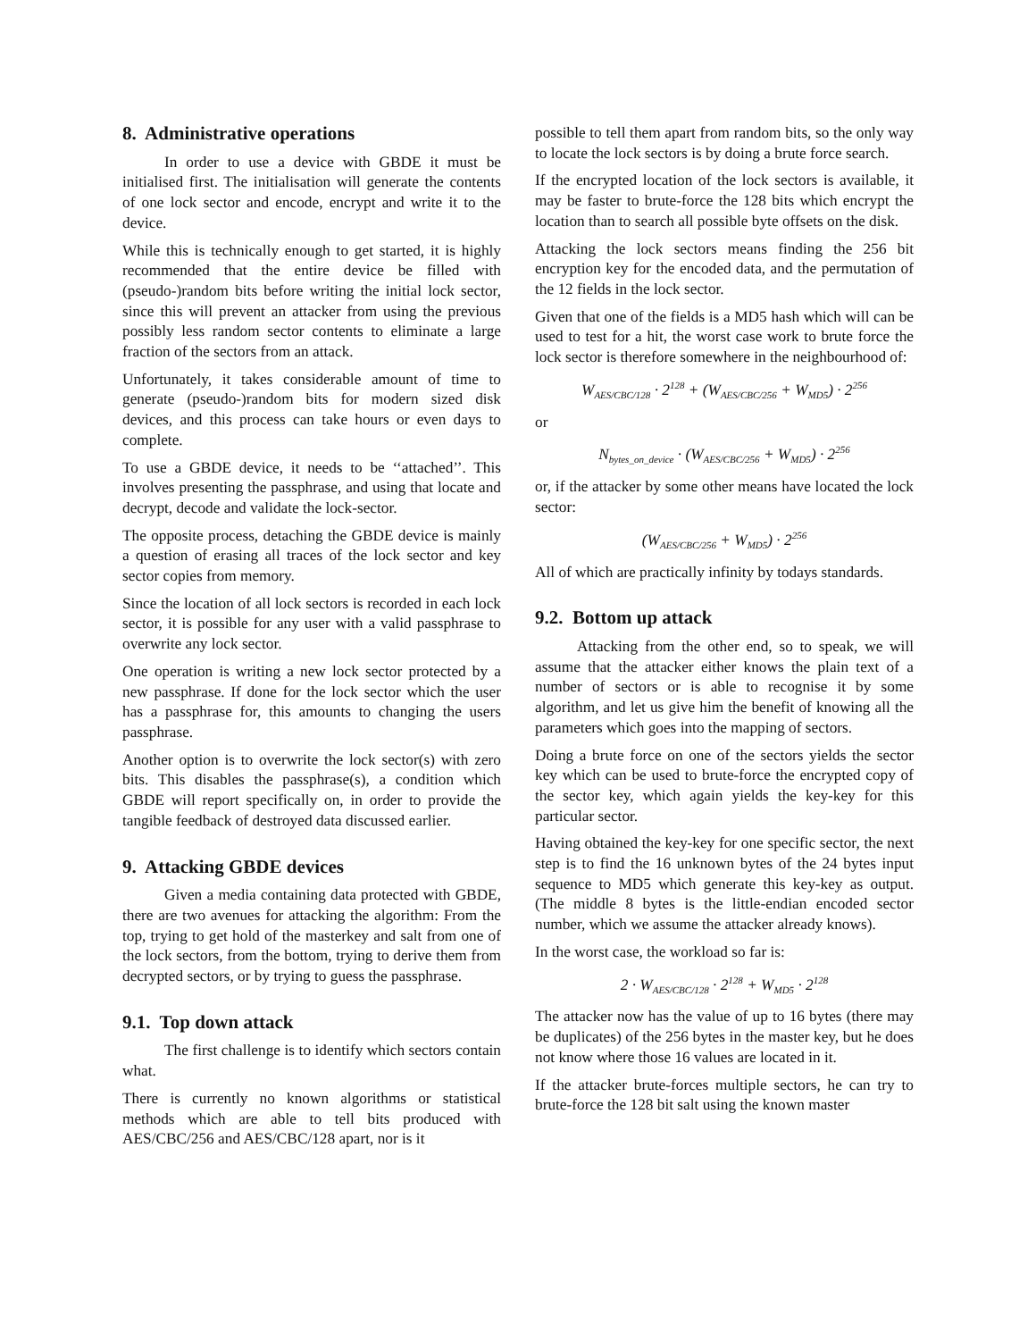8. Administrative operations
In order to use a device with GBDE it must be initialised first. The initialisation will generate the contents of one lock sector and encode, encrypt and write it to the device.
While this is technically enough to get started, it is highly recommended that the entire device be filled with (pseudo-)random bits before writing the initial lock sector, since this will prevent an attacker from using the previous possibly less random sector contents to eliminate a large fraction of the sectors from an attack.
Unfortunately, it takes considerable amount of time to generate (pseudo-)random bits for modern sized disk devices, and this process can take hours or even days to complete.
To use a GBDE device, it needs to be ‘‘attached’’. This involves presenting the passphrase, and using that locate and decrypt, decode and validate the lock-sector.
The opposite process, detaching the GBDE device is mainly a question of erasing all traces of the lock sector and key sector copies from memory.
Since the location of all lock sectors is recorded in each lock sector, it is possible for any user with a valid passphrase to overwrite any lock sector.
One operation is writing a new lock sector protected by a new passphrase. If done for the lock sector which the user has a passphrase for, this amounts to changing the users passphrase.
Another option is to overwrite the lock sector(s) with zero bits. This disables the passphrase(s), a condition which GBDE will report specifically on, in order to provide the tangible feedback of destroyed data discussed earlier.
9. Attacking GBDE devices
Given a media containing data protected with GBDE, there are two avenues for attacking the algorithm: From the top, trying to get hold of the masterkey and salt from one of the lock sectors, from the bottom, trying to derive them from decrypted sectors, or by trying to guess the passphrase.
9.1. Top down attack
The first challenge is to identify which sectors contain what.
There is currently no known algorithms or statistical methods which are able to tell bits produced with AES/CBC/256 and AES/CBC/128 apart, nor is it
possible to tell them apart from random bits, so the only way to locate the lock sectors is by doing a brute force search.
If the encrypted location of the lock sectors is available, it may be faster to brute-force the 128 bits which encrypt the location than to search all possible byte offsets on the disk.
Attacking the lock sectors means finding the 256 bit encryption key for the encoded data, and the permutation of the 12 fields in the lock sector.
Given that one of the fields is a MD5 hash which will can be used to test for a hit, the worst case work to brute force the lock sector is therefore somewhere in the neighbourhood of:
W<sub>AES/CBC/128</sub> · 2<sup>128</sup> + (W<sub>AES/CBC/256</sub> + W<sub>MD5</sub>) · 2<sup>256</sup>
or
N<sub>bytes_on_device</sub> · (W<sub>AES/CBC/256</sub> + W<sub>MD5</sub>) · 2<sup>256</sup>
or, if the attacker by some other means have located the lock sector:
(W<sub>AES/CBC/256</sub> + W<sub>MD5</sub>) · 2<sup>256</sup>
All of which are practically infinity by todays standards.
9.2. Bottom up attack
Attacking from the other end, so to speak, we will assume that the attacker either knows the plain text of a number of sectors or is able to recognise it by some algorithm, and let us give him the benefit of knowing all the parameters which goes into the mapping of sectors.
Doing a brute force on one of the sectors yields the sector key which can be used to brute-force the encrypted copy of the sector key, which again yields the key-key for this particular sector.
Having obtained the key-key for one specific sector, the next step is to find the 16 unknown bytes of the 24 bytes input sequence to MD5 which generate this key-key as output. (The middle 8 bytes is the little-endian encoded sector number, which we assume the attacker already knows).
In the worst case, the workload so far is:
2 · W<sub>AES/CBC/128</sub> · 2<sup>128</sup> + W<sub>MD5</sub> · 2<sup>128</sup>
The attacker now has the value of up to 16 bytes (there may be duplicates) of the 256 bytes in the master key, but he does not know where those 16 values are located in it.
If the attacker brute-forces multiple sectors, he can try to brute-force the 128 bit salt using the known master